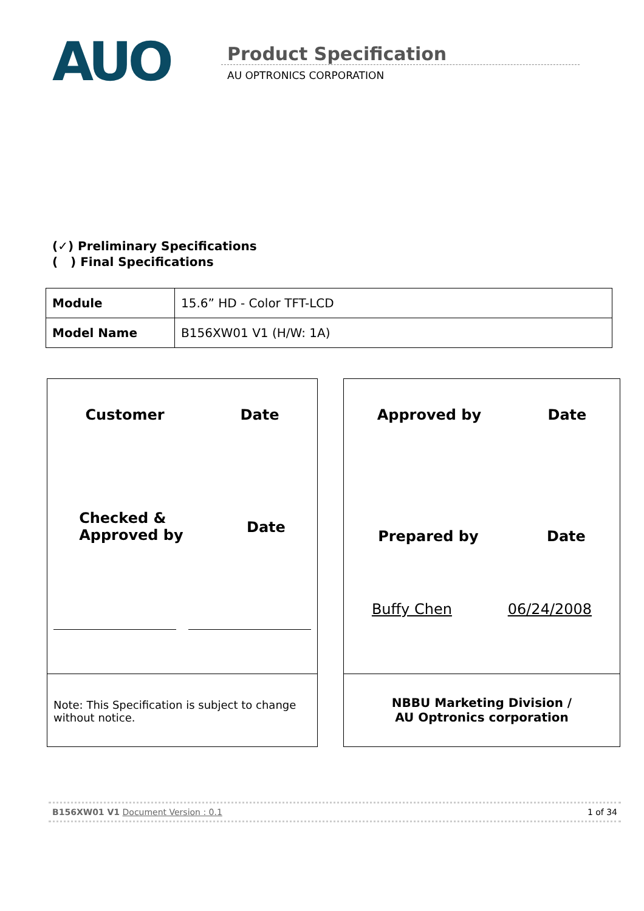AUO
Product Specification
AU OPTRONICS CORPORATION
(✓) Preliminary Specifications
( ) Final Specifications
| Module | 15.6” HD - Color TFT-LCD |
| Model Name | B156XW01 V1 (H/W: 1A) |
Customer Date
Checked &
Approved by Date
Note: This Specification is subject to change without notice.
Approved by Date
Prepared by Date
Buffy Chen 06/24/2008
NBBU Marketing Division /
AU Optronics corporation
B156XW01 V1 Document Version : 0.1 1 of 34